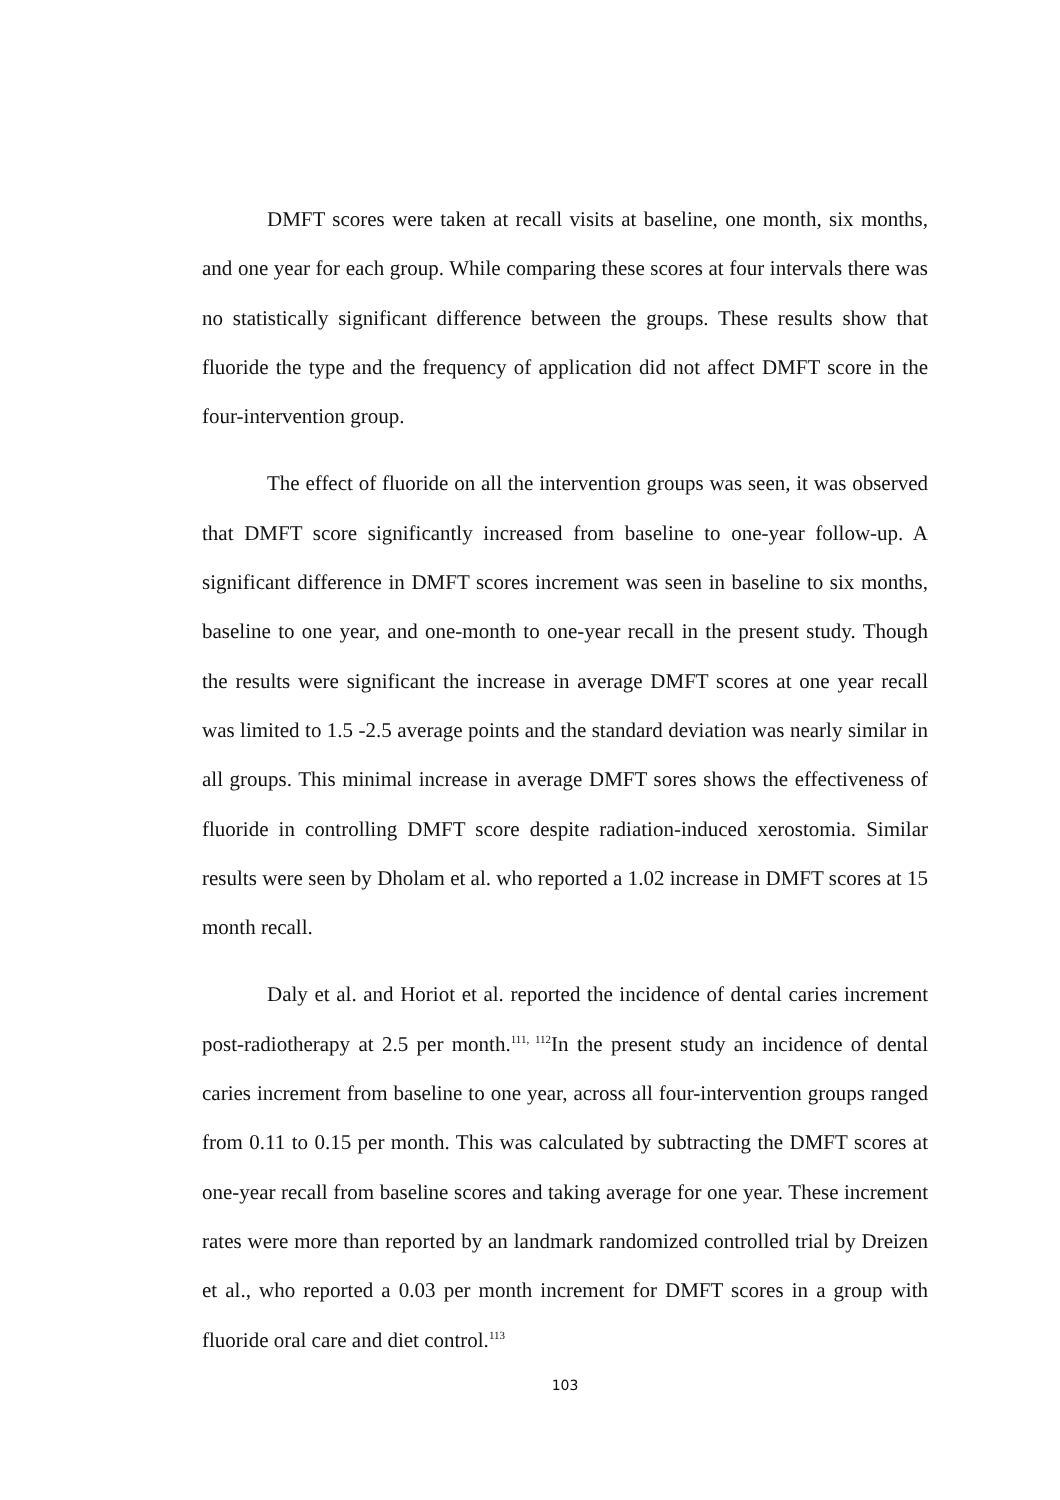DMFT scores were taken at recall visits at baseline, one month, six months, and one year for each group. While comparing these scores at four intervals there was no statistically significant difference between the groups. These results show that fluoride the type and the frequency of application did not affect DMFT score in the four-intervention group.
The effect of fluoride on all the intervention groups was seen, it was observed that DMFT score significantly increased from baseline to one-year follow-up. A significant difference in DMFT scores increment was seen in baseline to six months, baseline to one year, and one-month to one-year recall in the present study. Though the results were significant the increase in average DMFT scores at one year recall was limited to 1.5 -2.5 average points and the standard deviation was nearly similar in all groups. This minimal increase in average DMFT sores shows the effectiveness of fluoride in controlling DMFT score despite radiation-induced xerostomia. Similar results were seen by Dholam et al. who reported a 1.02 increase in DMFT scores at 15 month recall.
Daly et al. and Horiot et al. reported the incidence of dental caries increment post-radiotherapy at 2.5 per month.<sup>111, 112</sup>In the present study an incidence of dental caries increment from baseline to one year, across all four-intervention groups ranged from 0.11 to 0.15 per month. This was calculated by subtracting the DMFT scores at one-year recall from baseline scores and taking average for one year. These increment rates were more than reported by an landmark randomized controlled trial by Dreizen et al., who reported a 0.03 per month increment for DMFT scores in a group with fluoride oral care and diet control.<sup>113</sup>
103